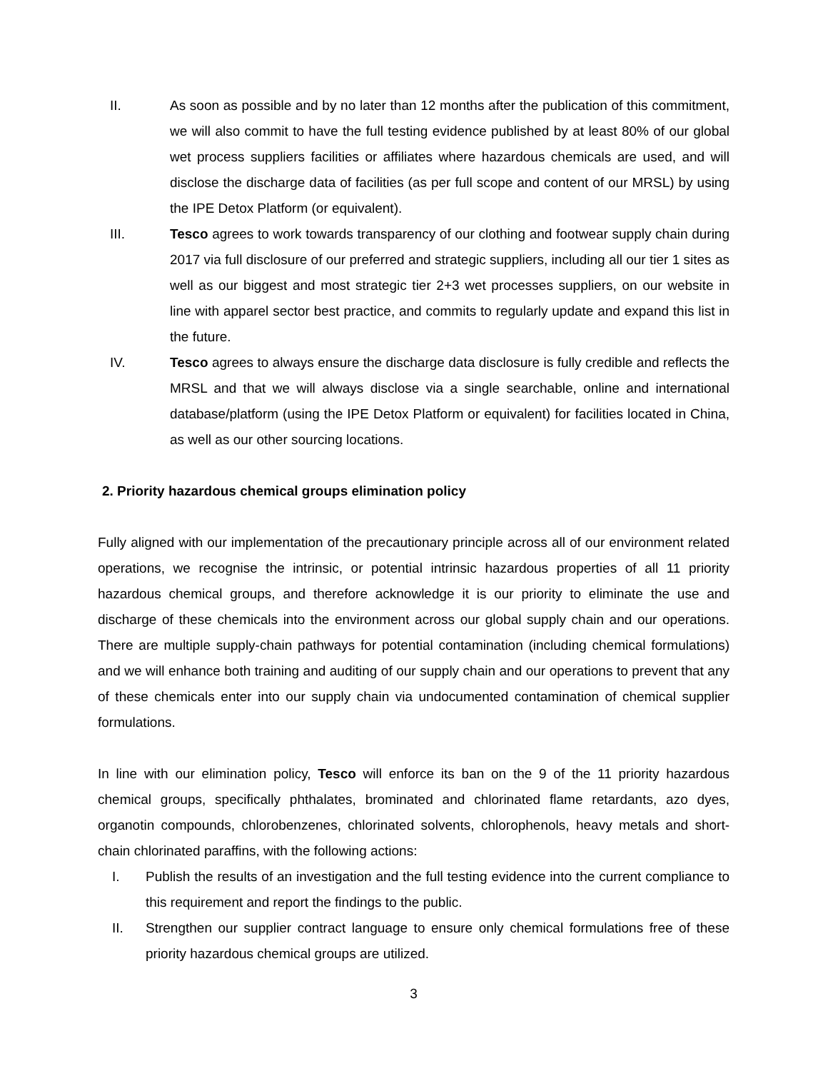II. As soon as possible and by no later than 12 months after the publication of this commitment, we will also commit to have the full testing evidence published by at least 80% of our global wet process suppliers facilities or affiliates where hazardous chemicals are used, and will disclose the discharge data of facilities (as per full scope and content of our MRSL) by using the IPE Detox Platform (or equivalent).
III. Tesco agrees to work towards transparency of our clothing and footwear supply chain during 2017 via full disclosure of our preferred and strategic suppliers, including all our tier 1 sites as well as our biggest and most strategic tier 2+3 wet processes suppliers, on our website in line with apparel sector best practice, and commits to regularly update and expand this list in the future.
IV. Tesco agrees to always ensure the discharge data disclosure is fully credible and reflects the MRSL and that we will always disclose via a single searchable, online and international database/platform (using the IPE Detox Platform or equivalent) for facilities located in China, as well as our other sourcing locations.
2. Priority hazardous chemical groups elimination policy
Fully aligned with our implementation of the precautionary principle across all of our environment related operations, we recognise the intrinsic, or potential intrinsic hazardous properties of all 11 priority hazardous chemical groups, and therefore acknowledge it is our priority to eliminate the use and discharge of these chemicals into the environment across our global supply chain and our operations. There are multiple supply-chain pathways for potential contamination (including chemical formulations) and we will enhance both training and auditing of our supply chain and our operations to prevent that any of these chemicals enter into our supply chain via undocumented contamination of chemical supplier formulations.
In line with our elimination policy, Tesco will enforce its ban on the 9 of the 11 priority hazardous chemical groups, specifically phthalates, brominated and chlorinated flame retardants, azo dyes, organotin compounds, chlorobenzenes, chlorinated solvents, chlorophenols, heavy metals and short-chain chlorinated paraffins, with the following actions:
I. Publish the results of an investigation and the full testing evidence into the current compliance to this requirement and report the findings to the public.
II. Strengthen our supplier contract language to ensure only chemical formulations free of these priority hazardous chemical groups are utilized.
3